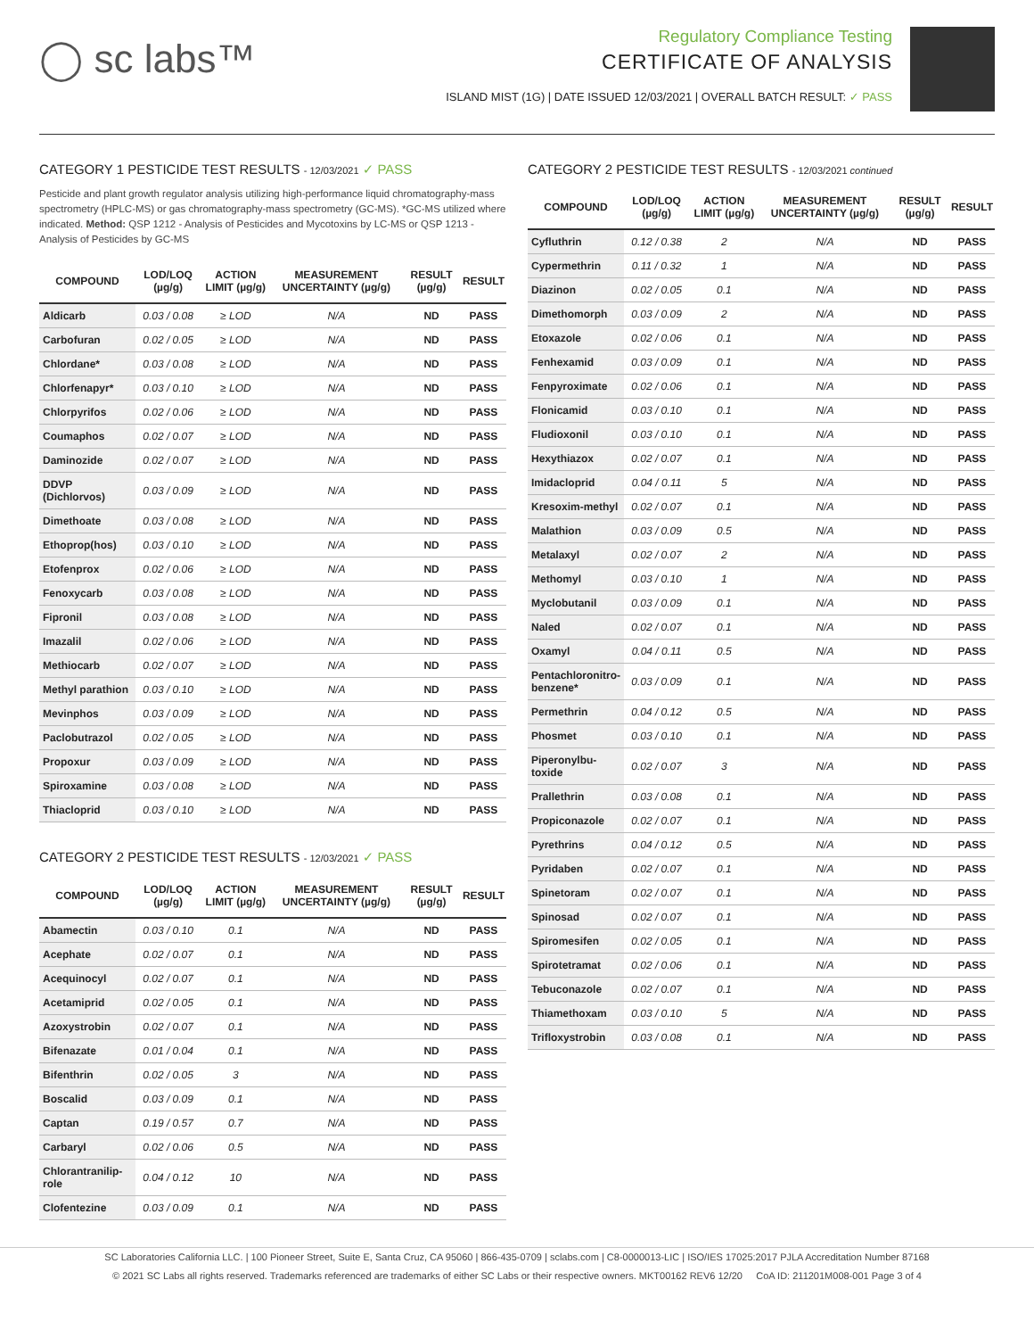◯ sc labs™
Regulatory Compliance Testing
CERTIFICATE OF ANALYSIS
ISLAND MIST (1G) | DATE ISSUED 12/03/2021 | OVERALL BATCH RESULT: ✓ PASS
CATEGORY 1 PESTICIDE TEST RESULTS - 12/03/2021 ✓ PASS
Pesticide and plant growth regulator analysis utilizing high-performance liquid chromatography-mass spectrometry (HPLC-MS) or gas chromatography-mass spectrometry (GC-MS). *GC-MS utilized where indicated. Method: QSP 1212 - Analysis of Pesticides and Mycotoxins by LC-MS or QSP 1213 - Analysis of Pesticides by GC-MS
| COMPOUND | LOD/LOQ (µg/g) | ACTION LIMIT (µg/g) | MEASUREMENT UNCERTAINTY (µg/g) | RESULT (µg/g) | RESULT |
| --- | --- | --- | --- | --- | --- |
| Aldicarb | 0.03 / 0.08 | ≥ LOD | N/A | ND | PASS |
| Carbofuran | 0.02 / 0.05 | ≥ LOD | N/A | ND | PASS |
| Chlordane* | 0.03 / 0.08 | ≥ LOD | N/A | ND | PASS |
| Chlorfenapyr* | 0.03 / 0.10 | ≥ LOD | N/A | ND | PASS |
| Chlorpyrifos | 0.02 / 0.06 | ≥ LOD | N/A | ND | PASS |
| Coumaphos | 0.02 / 0.07 | ≥ LOD | N/A | ND | PASS |
| Daminozide | 0.02 / 0.07 | ≥ LOD | N/A | ND | PASS |
| DDVP (Dichlorvos) | 0.03 / 0.09 | ≥ LOD | N/A | ND | PASS |
| Dimethoate | 0.03 / 0.08 | ≥ LOD | N/A | ND | PASS |
| Ethoprop(hos) | 0.03 / 0.10 | ≥ LOD | N/A | ND | PASS |
| Etofenprox | 0.02 / 0.06 | ≥ LOD | N/A | ND | PASS |
| Fenoxycarb | 0.03 / 0.08 | ≥ LOD | N/A | ND | PASS |
| Fipronil | 0.03 / 0.08 | ≥ LOD | N/A | ND | PASS |
| Imazalil | 0.02 / 0.06 | ≥ LOD | N/A | ND | PASS |
| Methiocarb | 0.02 / 0.07 | ≥ LOD | N/A | ND | PASS |
| Methyl parathion | 0.03 / 0.10 | ≥ LOD | N/A | ND | PASS |
| Mevinphos | 0.03 / 0.09 | ≥ LOD | N/A | ND | PASS |
| Paclobutrazol | 0.02 / 0.05 | ≥ LOD | N/A | ND | PASS |
| Propoxur | 0.03 / 0.09 | ≥ LOD | N/A | ND | PASS |
| Spiroxamine | 0.03 / 0.08 | ≥ LOD | N/A | ND | PASS |
| Thiacloprid | 0.03 / 0.10 | ≥ LOD | N/A | ND | PASS |
CATEGORY 2 PESTICIDE TEST RESULTS - 12/03/2021 ✓ PASS
| COMPOUND | LOD/LOQ (µg/g) | ACTION LIMIT (µg/g) | MEASUREMENT UNCERTAINTY (µg/g) | RESULT (µg/g) | RESULT |
| --- | --- | --- | --- | --- | --- |
| Abamectin | 0.03 / 0.10 | 0.1 | N/A | ND | PASS |
| Acephate | 0.02 / 0.07 | 0.1 | N/A | ND | PASS |
| Acequinocyl | 0.02 / 0.07 | 0.1 | N/A | ND | PASS |
| Acetamiprid | 0.02 / 0.05 | 0.1 | N/A | ND | PASS |
| Azoxystrobin | 0.02 / 0.07 | 0.1 | N/A | ND | PASS |
| Bifenazate | 0.01 / 0.04 | 0.1 | N/A | ND | PASS |
| Bifenthrin | 0.02 / 0.05 | 3 | N/A | ND | PASS |
| Boscalid | 0.03 / 0.09 | 0.1 | N/A | ND | PASS |
| Captan | 0.19 / 0.57 | 0.7 | N/A | ND | PASS |
| Carbaryl | 0.02 / 0.06 | 0.5 | N/A | ND | PASS |
| Chlorantranilip-role | 0.04 / 0.12 | 10 | N/A | ND | PASS |
| Clofentezine | 0.03 / 0.09 | 0.1 | N/A | ND | PASS |
CATEGORY 2 PESTICIDE TEST RESULTS - 12/03/2021 continued
| COMPOUND | LOD/LOQ (µg/g) | ACTION LIMIT (µg/g) | MEASUREMENT UNCERTAINTY (µg/g) | RESULT (µg/g) | RESULT |
| --- | --- | --- | --- | --- | --- |
| Cyfluthrin | 0.12 / 0.38 | 2 | N/A | ND | PASS |
| Cypermethrin | 0.11 / 0.32 | 1 | N/A | ND | PASS |
| Diazinon | 0.02 / 0.05 | 0.1 | N/A | ND | PASS |
| Dimethomorph | 0.03 / 0.09 | 2 | N/A | ND | PASS |
| Etoxazole | 0.02 / 0.06 | 0.1 | N/A | ND | PASS |
| Fenhexamid | 0.03 / 0.09 | 0.1 | N/A | ND | PASS |
| Fenpyroximate | 0.02 / 0.06 | 0.1 | N/A | ND | PASS |
| Flonicamid | 0.03 / 0.10 | 0.1 | N/A | ND | PASS |
| Fludioxonil | 0.03 / 0.10 | 0.1 | N/A | ND | PASS |
| Hexythiazox | 0.02 / 0.07 | 0.1 | N/A | ND | PASS |
| Imidacloprid | 0.04 / 0.11 | 5 | N/A | ND | PASS |
| Kresoxim-methyl | 0.02 / 0.07 | 0.1 | N/A | ND | PASS |
| Malathion | 0.03 / 0.09 | 0.5 | N/A | ND | PASS |
| Metalaxyl | 0.02 / 0.07 | 2 | N/A | ND | PASS |
| Methomyl | 0.03 / 0.10 | 1 | N/A | ND | PASS |
| Myclobutanil | 0.03 / 0.09 | 0.1 | N/A | ND | PASS |
| Naled | 0.02 / 0.07 | 0.1 | N/A | ND | PASS |
| Oxamyl | 0.04 / 0.11 | 0.5 | N/A | ND | PASS |
| Pentachloronitro-benzene* | 0.03 / 0.09 | 0.1 | N/A | ND | PASS |
| Permethrin | 0.04 / 0.12 | 0.5 | N/A | ND | PASS |
| Phosmet | 0.03 / 0.10 | 0.1 | N/A | ND | PASS |
| Piperonylbu-toxide | 0.02 / 0.07 | 3 | N/A | ND | PASS |
| Prallethrin | 0.03 / 0.08 | 0.1 | N/A | ND | PASS |
| Propiconazole | 0.02 / 0.07 | 0.1 | N/A | ND | PASS |
| Pyrethrins | 0.04 / 0.12 | 0.5 | N/A | ND | PASS |
| Pyridaben | 0.02 / 0.07 | 0.1 | N/A | ND | PASS |
| Spinetoram | 0.02 / 0.07 | 0.1 | N/A | ND | PASS |
| Spinosad | 0.02 / 0.07 | 0.1 | N/A | ND | PASS |
| Spiromesifen | 0.02 / 0.05 | 0.1 | N/A | ND | PASS |
| Spirotetramat | 0.02 / 0.06 | 0.1 | N/A | ND | PASS |
| Tebuconazole | 0.02 / 0.07 | 0.1 | N/A | ND | PASS |
| Thiamethoxam | 0.03 / 0.10 | 5 | N/A | ND | PASS |
| Trifloxystrobin | 0.03 / 0.08 | 0.1 | N/A | ND | PASS |
SC Laboratories California LLC. | 100 Pioneer Street, Suite E, Santa Cruz, CA 95060 | 866-435-0709 | sclabs.com | C8-0000013-LIC | ISO/IES 17025:2017 PJLA Accreditation Number 87168
© 2021 SC Labs all rights reserved. Trademarks referenced are trademarks of either SC Labs or their respective owners. MKT00162 REV6 12/20 CoA ID: 211201M008-001 Page 3 of 4